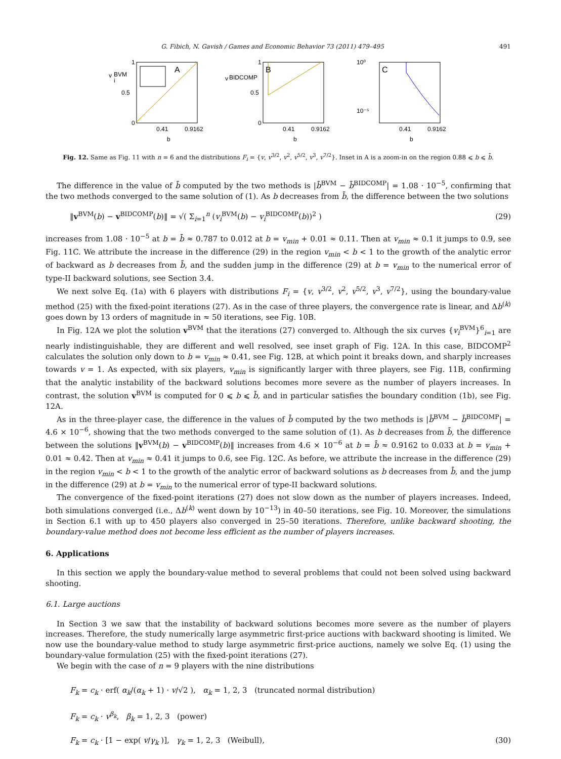G. Fibich, N. Gavish / Games and Economic Behavior 73 (2011) 479–495 491
v
BVM
i
A
1
0.5
0
0.41
0.9162
b
v
BIDCOMP
B
1
0.5
0
0.41
0.9162
b
10⁰
10⁻⁵
C
0.41
0.9162
b
Fig. 12. Same as Fig. 11 with n = 6 and the distributions F<sub>i</sub> = {v, v<sup>3/2</sup>, v<sup>2</sup>, v<sup>5/2</sup>, v<sup>3</sup>, v<sup>7/2</sup>}. Inset in A is a zoom-in on the region 0.88 ⩽ b ⩽ b̄.
The difference in the value of b̄ computed by the two methods is |b̄<sup>BVM</sup> − b̄<sup>BIDCOMP</sup>| = 1.08 · 10<sup>−5</sup>, confirming that the two methods converged to the same solution of (1). As b decreases from b̄, the difference between the two solutions
‖v<sup>BVM</sup>(b) − v<sup>BIDCOMP</sup>(b)‖ = √( Σ<sub>i=1</sub><sup>n</sup> (v<sub>i</sub><sup>BVM</sup>(b) − v<sub>i</sub><sup>BIDCOMP</sup>(b))<sup>2</sup> ) (29)
increases from 1.08 · 10<sup>−5</sup> at b = b̄ ≈ 0.787 to 0.012 at b = v<sub>min</sub> + 0.01 ≈ 0.11. Then at v<sub>min</sub> ≈ 0.1 it jumps to 0.9, see Fig. 11C. We attribute the increase in the difference (29) in the region v<sub>min</sub> < b < 1 to the growth of the analytic error of backward as b decreases from b̄, and the sudden jump in the difference (29) at b = v<sub>min</sub> to the numerical error of type-II backward solutions, see Section 3.4.
We next solve Eq. (1a) with 6 players with distributions F<sub>i</sub> = {v, v<sup>3/2</sup>, v<sup>2</sup>, v<sup>5/2</sup>, v<sup>3</sup>, v<sup>7/2</sup>}, using the boundary-value method (25) with the fixed-point iterations (27). As in the case of three players, the convergence rate is linear, and Δb<sup>(k)</sup> goes down by 13 orders of magnitude in ≈ 50 iterations, see Fig. 10B.
In Fig. 12A we plot the solution v<sup>BVM</sup> that the iterations (27) converged to. Although the six curves {v<sub>i</sub><sup>BVM</sup>}<sup>6</sup><sub>i=1</sub> are nearly indistinguishable, they are different and well resolved, see inset graph of Fig. 12A. In this case, BIDCOMP<sup>2</sup> calculates the solution only down to b = v<sub>min</sub> ≈ 0.41, see Fig. 12B, at which point it breaks down, and sharply increases towards v = 1. As expected, with six players, v<sub>min</sub> is significantly larger with three players, see Fig. 11B, confirming that the analytic instability of the backward solutions becomes more severe as the number of players increases. In contrast, the solution v<sup>BVM</sup> is computed for 0 ⩽ b ⩽ b̄, and in particular satisfies the boundary condition (1b), see Fig. 12A.
As in the three-player case, the difference in the values of b̄ computed by the two methods is |b̄<sup>BVM</sup> − b̄<sup>BIDCOMP</sup>| = 4.6 × 10<sup>−6</sup>, showing that the two methods converged to the same solution of (1). As b decreases from b̄, the difference between the solutions ‖v<sup>BVM</sup>(b) − v<sup>BIDCOMP</sup>(b)‖ increases from 4.6 × 10<sup>−6</sup> at b = b̄ ≈ 0.9162 to 0.033 at b = v<sub>min</sub> + 0.01 ≈ 0.42. Then at v<sub>min</sub> ≈ 0.41 it jumps to 0.6, see Fig. 12C. As before, we attribute the increase in the difference (29) in the region v<sub>min</sub> < b < 1 to the growth of the analytic error of backward solutions as b decreases from b̄, and the jump in the difference (29) at b = v<sub>min</sub> to the numerical error of type-II backward solutions.
The convergence of the fixed-point iterations (27) does not slow down as the number of players increases. Indeed, both simulations converged (i.e., Δb<sup>(k)</sup> went down by 10<sup>−13</sup>) in 40–50 iterations, see Fig. 10. Moreover, the simulations in Section 6.1 with up to 450 players also converged in 25–50 iterations. Therefore, unlike backward shooting, the boundary-value method does not become less efficient as the number of players increases.
6. Applications
In this section we apply the boundary-value method to several problems that could not been solved using backward shooting.
6.1. Large auctions
In Section 3 we saw that the instability of backward solutions becomes more severe as the number of players increases. Therefore, the study numerically large asymmetric first-price auctions with backward shooting is limited. We now use the boundary-value method to study large asymmetric first-price auctions, namely we solve Eq. (1) using the boundary-value formulation (25) with the fixed-point iterations (27).
We begin with the case of n = 9 players with the nine distributions
F<sub>k</sub> = c<sub>k</sub> · erf( α<sub>k</sub>/(α<sub>k</sub> + 1) · v/√2 ), α<sub>k</sub> = 1, 2, 3 (truncated normal distribution)
F<sub>k</sub> = c<sub>k</sub> · v<sup>β<sub>k</sub></sup>, β<sub>k</sub> = 1, 2, 3 (power)
F<sub>k</sub> = c<sub>k</sub> · [1 − exp( v/γ<sub>k</sub> )], γ<sub>k</sub> = 1, 2, 3 (Weibull), (30)